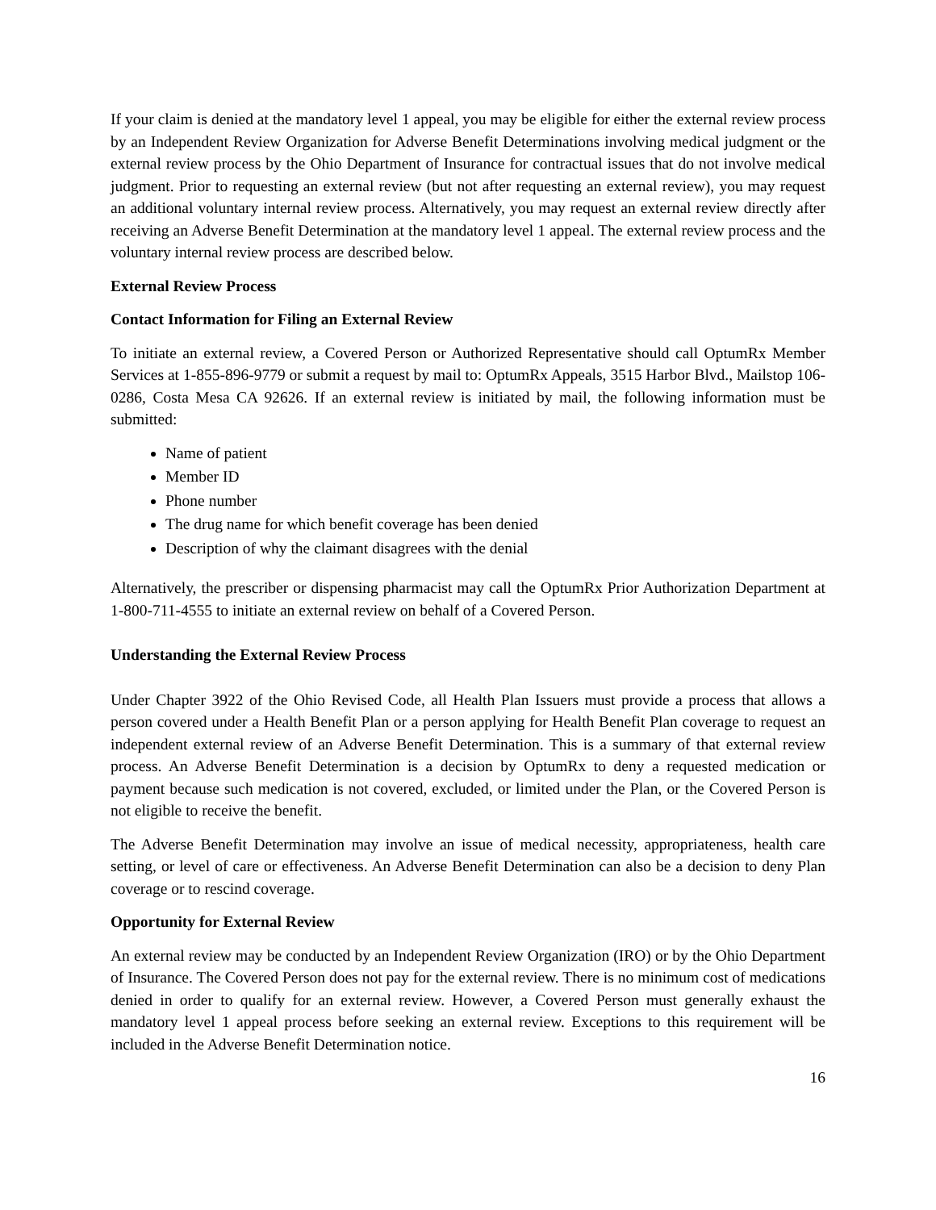If your claim is denied at the mandatory level 1 appeal, you may be eligible for either the external review process by an Independent Review Organization for Adverse Benefit Determinations involving medical judgment or the external review process by the Ohio Department of Insurance for contractual issues that do not involve medical judgment. Prior to requesting an external review (but not after requesting an external review), you may request an additional voluntary internal review process. Alternatively, you may request an external review directly after receiving an Adverse Benefit Determination at the mandatory level 1 appeal. The external review process and the voluntary internal review process are described below.
External Review Process
Contact Information for Filing an External Review
To initiate an external review, a Covered Person or Authorized Representative should call OptumRx Member Services at 1-855-896-9779 or submit a request by mail to: OptumRx Appeals, 3515 Harbor Blvd., Mailstop 106-0286, Costa Mesa CA 92626. If an external review is initiated by mail, the following information must be submitted:
Name of patient
Member ID
Phone number
The drug name for which benefit coverage has been denied
Description of why the claimant disagrees with the denial
Alternatively, the prescriber or dispensing pharmacist may call the OptumRx Prior Authorization Department at 1-800-711-4555 to initiate an external review on behalf of a Covered Person.
Understanding the External Review Process
Under Chapter 3922 of the Ohio Revised Code, all Health Plan Issuers must provide a process that allows a person covered under a Health Benefit Plan or a person applying for Health Benefit Plan coverage to request an independent external review of an Adverse Benefit Determination. This is a summary of that external review process. An Adverse Benefit Determination is a decision by OptumRx to deny a requested medication or payment because such medication is not covered, excluded, or limited under the Plan, or the Covered Person is not eligible to receive the benefit.
The Adverse Benefit Determination may involve an issue of medical necessity, appropriateness, health care setting, or level of care or effectiveness. An Adverse Benefit Determination can also be a decision to deny Plan coverage or to rescind coverage.
Opportunity for External Review
An external review may be conducted by an Independent Review Organization (IRO) or by the Ohio Department of Insurance. The Covered Person does not pay for the external review. There is no minimum cost of medications denied in order to qualify for an external review. However, a Covered Person must generally exhaust the mandatory level 1 appeal process before seeking an external review. Exceptions to this requirement will be included in the Adverse Benefit Determination notice.
16